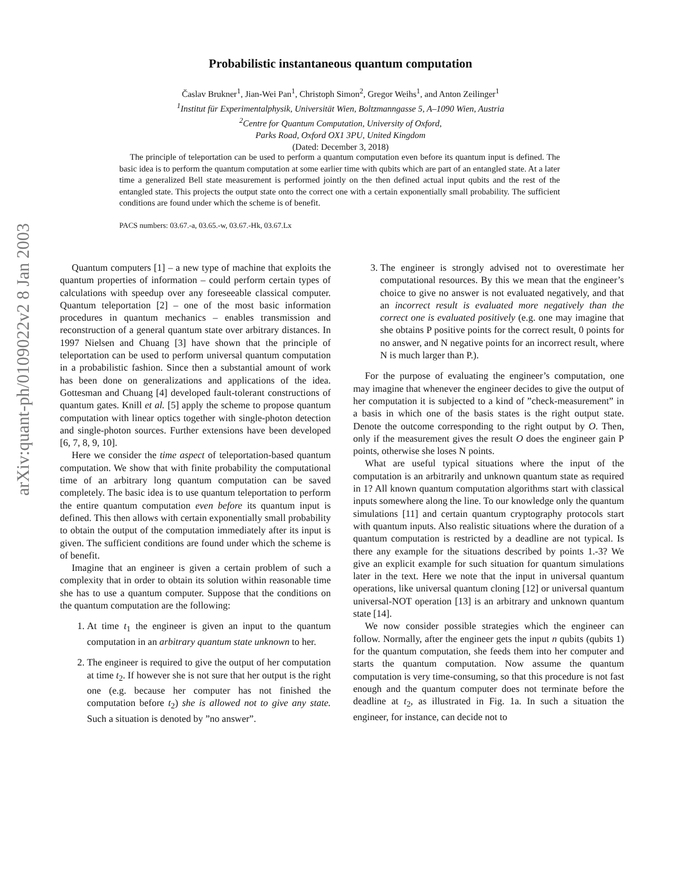arXiv:quant-ph/0109022v2 8 Jan 2003
Probabilistic instantaneous quantum computation
Časlav Brukner<sup>1</sup>, Jian-Wei Pan<sup>1</sup>, Christoph Simon<sup>2</sup>, Gregor Weihs<sup>1</sup>, and Anton Zeilinger<sup>1</sup>
<sup>1</sup> Institut für Experimentalphysik, Universität Wien, Boltzmanngasse 5, A–1090 Wien, Austria
<sup>2</sup> Centre for Quantum Computation, University of Oxford,
Parks Road, Oxford OX1 3PU, United Kingdom
(Dated: December 3, 2018)
The principle of teleportation can be used to perform a quantum computation even before its quantum input is defined. The basic idea is to perform the quantum computation at some earlier time with qubits which are part of an entangled state. At a later time a generalized Bell state measurement is performed jointly on the then defined actual input qubits and the rest of the entangled state. This projects the output state onto the correct one with a certain exponentially small probability. The sufficient conditions are found under which the scheme is of benefit.
PACS numbers: 03.67.-a, 03.65.-w, 03.67.-Hk, 03.67.Lx
Quantum computers [1] – a new type of machine that exploits the quantum properties of information – could perform certain types of calculations with speedup over any foreseeable classical computer. Quantum teleportation [2] – one of the most basic information procedures in quantum mechanics – enables transmission and reconstruction of a general quantum state over arbitrary distances. In 1997 Nielsen and Chuang [3] have shown that the principle of teleportation can be used to perform universal quantum computation in a probabilistic fashion. Since then a substantial amount of work has been done on generalizations and applications of the idea. Gottesman and Chuang [4] developed fault-tolerant constructions of quantum gates. Knill et al. [5] apply the scheme to propose quantum computation with linear optics together with single-photon detection and single-photon sources. Further extensions have been developed [6, 7, 8, 9, 10].
Here we consider the time aspect of teleportation-based quantum computation. We show that with finite probability the computational time of an arbitrary long quantum computation can be saved completely. The basic idea is to use quantum teleportation to perform the entire quantum computation even before its quantum input is defined. This then allows with certain exponentially small probability to obtain the output of the computation immediately after its input is given. The sufficient conditions are found under which the scheme is of benefit.
Imagine that an engineer is given a certain problem of such a complexity that in order to obtain its solution within reasonable time she has to use a quantum computer. Suppose that the conditions on the quantum computation are the following:
1. At time t<sub>1</sub> the engineer is given an input to the quantum computation in an arbitrary quantum state unknown to her.
2. The engineer is required to give the output of her computation at time t<sub>2</sub>. If however she is not sure that her output is the right one (e.g. because her computer has not finished the computation before t<sub>2</sub>) she is allowed not to give any state. Such a situation is denoted by ”no answer”.
3. The engineer is strongly advised not to overestimate her computational resources. By this we mean that the engineer’s choice to give no answer is not evaluated negatively, and that an incorrect result is evaluated more negatively than the correct one is evaluated positively (e.g. one may imagine that she obtains P positive points for the correct result, 0 points for no answer, and N negative points for an incorrect result, where N is much larger than P.).
For the purpose of evaluating the engineer’s computation, one may imagine that whenever the engineer decides to give the output of her computation it is subjected to a kind of ”check-measurement” in a basis in which one of the basis states is the right output state. Denote the outcome corresponding to the right output by O. Then, only if the measurement gives the result O does the engineer gain P points, otherwise she loses N points.
What are useful typical situations where the input of the computation is an arbitrarily and unknown quantum state as required in 1? All known quantum computation algorithms start with classical inputs somewhere along the line. To our knowledge only the quantum simulations [11] and certain quantum cryptography protocols start with quantum inputs. Also realistic situations where the duration of a quantum computation is restricted by a deadline are not typical. Is there any example for the situations described by points 1.-3? We give an explicit example for such situation for quantum simulations later in the text. Here we note that the input in universal quantum operations, like universal quantum cloning [12] or universal quantum universal-NOT operation [13] is an arbitrary and unknown quantum state [14].
We now consider possible strategies which the engineer can follow. Normally, after the engineer gets the input n qubits (qubits 1) for the quantum computation, she feeds them into her computer and starts the quantum computation. Now assume the quantum computation is very time-consuming, so that this procedure is not fast enough and the quantum computer does not terminate before the deadline at t<sub>2</sub>, as illustrated in Fig. 1a. In such a situation the engineer, for instance, can decide not to